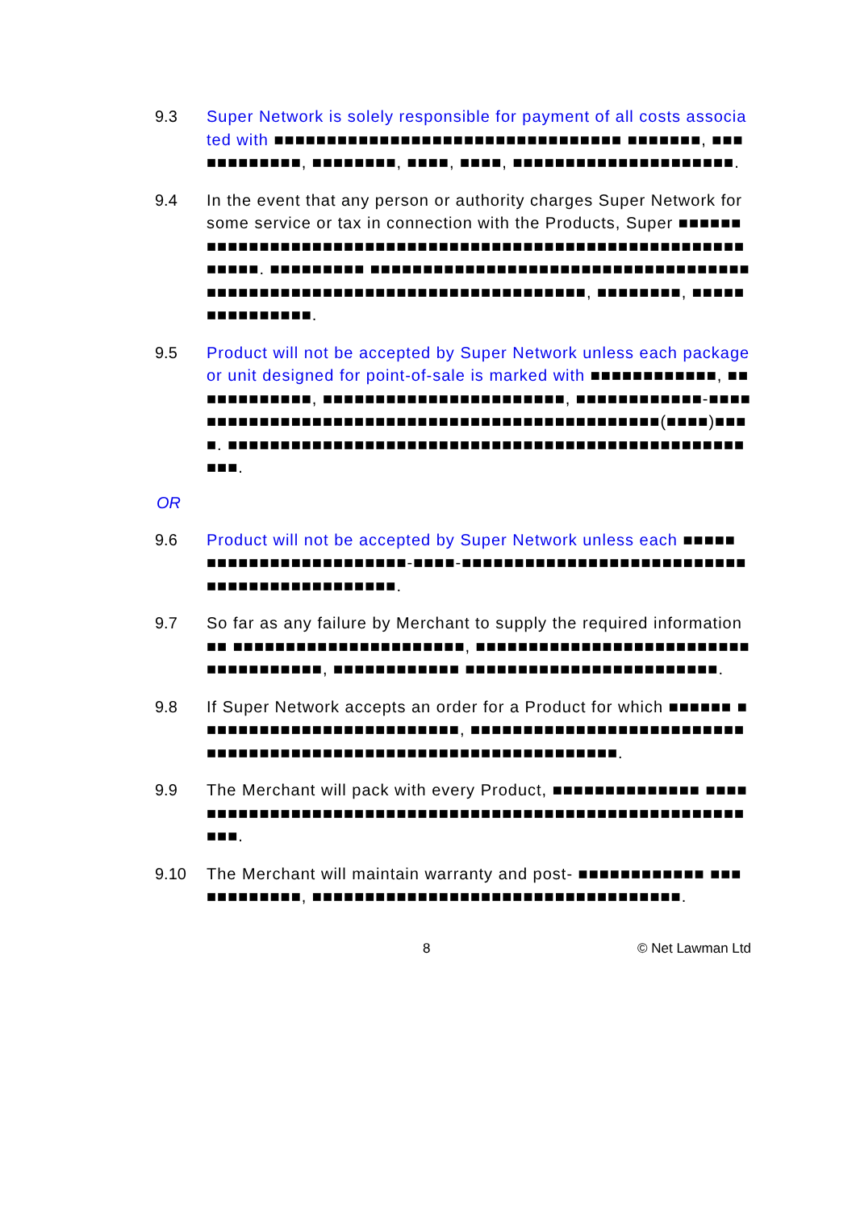9.3 Super Network is solely responsible for payment of all costs associated with ■■■■■■■■■■■■■■■■■■■■■■■■■■■■■■■■■ ■■■■■■■, ■■■■■■■■■■■■, ■■■■■■■■, ■■■■, ■■■■, ■■■■■■■■■■■■■■■■■■■■■.
9.4 In the event that any person or authority charges Super Network for some service or tax in connection with the Products, Super ■■■■■■ ■■■■■■■■■■■■■■■■■■■■■■■■■■■■■■■■■■■■■■■■■■■■■■■■■■■■■■■■. ■■■■■■■■■ ■■■■■■■■■■■■■■■■■■■■■■■■■■■■■■■■■■■■■■■■■■■■■■■■■■■■■■■■■■■■■■■■■■■■■■■■, ■■■■■■■■, ■■■■■■■■■■■■■■■.
9.5 Product will not be accepted by Super Network unless each package or unit designed for point-of-sale is marked with ■■■■■■■■■■■■, ■■■■■■■■■■■■, ■■■■■■■■■■■■■■■■■■■■■■■, ■■■■■■■■■■■■-■■■■■■■■■■■■■■■■■■■■■■■■■■■■■■■■■■■■■■■■■■■■■■■(■■■■)■■■■. ■■■■■■■■■■■■■■■■■■■■■■■■■■■■■■■■■■■■■■■■■■■■■■■■■■■■.
OR
9.6 Product will not be accepted by Super Network unless each ■■■■■ ■■■■■■■■■■■■■■■■■■■-■■■■-■■■■■■■■■■■■■■■■■■■■■■■■■■■■■■■■■■■■■■■■■■■■■.
9.7 So far as any failure by Merchant to supply the required information ■■ ■■■■■■■■■■■■■■■■■■■■■■, ■■■■■■■■■■■■■■■■■■■■■■■■■■■■■■■■■■■■■, ■■■■■■■■■■■■ ■■■■■■■■■■■■■■■■■■■■■■■■.
9.8 If Super Network accepts an order for a Product for which ■■■■■■ ■■■■■■■■■■■■■■■■■■■■■■■■■, ■■■■■■■■■■■■■■■■■■■■■■■■■■■■■■■■■■■■■■■■■■■■■■■■■■■■■■■■■■■■■■■■■.
9.9 The Merchant will pack with every Product, ■■■■■■■■■■■■■■ ■■■■■■■■■■■■■■■■■■■■■■■■■■■■■■■■■■■■■■■■■■■■■■■■■■■■■■■■■■.
9.10 The Merchant will maintain warranty and post- ■■■■■■■■■■■■ ■■■■■■■■■■■■, ■■■■■■■■■■■■■■■■■■■■■■■■■■■■■■■■■■■.
8 © Net Lawman Ltd